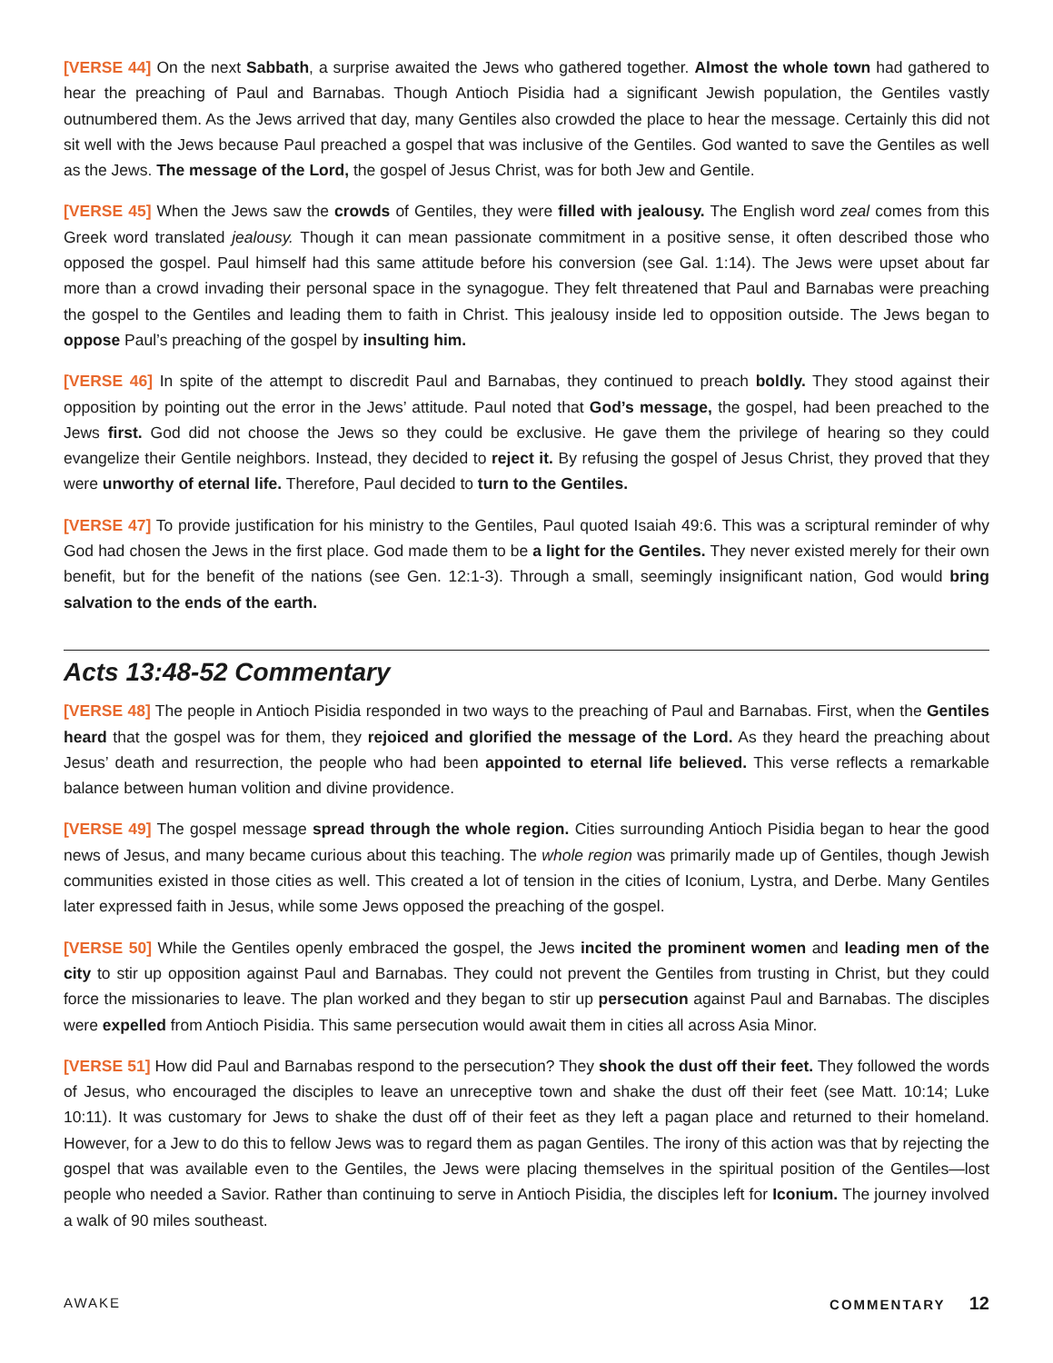[VERSE 44] On the next Sabbath, a surprise awaited the Jews who gathered together. Almost the whole town had gathered to hear the preaching of Paul and Barnabas. Though Antioch Pisidia had a significant Jewish population, the Gentiles vastly outnumbered them. As the Jews arrived that day, many Gentiles also crowded the place to hear the message. Certainly this did not sit well with the Jews because Paul preached a gospel that was inclusive of the Gentiles. God wanted to save the Gentiles as well as the Jews. The message of the Lord, the gospel of Jesus Christ, was for both Jew and Gentile.
[VERSE 45] When the Jews saw the crowds of Gentiles, they were filled with jealousy. The English word zeal comes from this Greek word translated jealousy. Though it can mean passionate commitment in a positive sense, it often described those who opposed the gospel. Paul himself had this same attitude before his conversion (see Gal. 1:14). The Jews were upset about far more than a crowd invading their personal space in the synagogue. They felt threatened that Paul and Barnabas were preaching the gospel to the Gentiles and leading them to faith in Christ. This jealousy inside led to opposition outside. The Jews began to oppose Paul’s preaching of the gospel by insulting him.
[VERSE 46] In spite of the attempt to discredit Paul and Barnabas, they continued to preach boldly. They stood against their opposition by pointing out the error in the Jews’ attitude. Paul noted that God’s message, the gospel, had been preached to the Jews first. God did not choose the Jews so they could be exclusive. He gave them the privilege of hearing so they could evangelize their Gentile neighbors. Instead, they decided to reject it. By refusing the gospel of Jesus Christ, they proved that they were unworthy of eternal life. Therefore, Paul decided to turn to the Gentiles.
[VERSE 47] To provide justification for his ministry to the Gentiles, Paul quoted Isaiah 49:6. This was a scriptural reminder of why God had chosen the Jews in the first place. God made them to be a light for the Gentiles. They never existed merely for their own benefit, but for the benefit of the nations (see Gen. 12:1-3). Through a small, seemingly insignificant nation, God would bring salvation to the ends of the earth.
Acts 13:48-52 Commentary
[VERSE 48] The people in Antioch Pisidia responded in two ways to the preaching of Paul and Barnabas. First, when the Gentiles heard that the gospel was for them, they rejoiced and glorified the message of the Lord. As they heard the preaching about Jesus’ death and resurrection, the people who had been appointed to eternal life believed. This verse reflects a remarkable balance between human volition and divine providence.
[VERSE 49] The gospel message spread through the whole region. Cities surrounding Antioch Pisidia began to hear the good news of Jesus, and many became curious about this teaching. The whole region was primarily made up of Gentiles, though Jewish communities existed in those cities as well. This created a lot of tension in the cities of Iconium, Lystra, and Derbe. Many Gentiles later expressed faith in Jesus, while some Jews opposed the preaching of the gospel.
[VERSE 50] While the Gentiles openly embraced the gospel, the Jews incited the prominent women and leading men of the city to stir up opposition against Paul and Barnabas. They could not prevent the Gentiles from trusting in Christ, but they could force the missionaries to leave. The plan worked and they began to stir up persecution against Paul and Barnabas. The disciples were expelled from Antioch Pisidia. This same persecution would await them in cities all across Asia Minor.
[VERSE 51] How did Paul and Barnabas respond to the persecution? They shook the dust off their feet. They followed the words of Jesus, who encouraged the disciples to leave an unreceptive town and shake the dust off their feet (see Matt. 10:14; Luke 10:11). It was customary for Jews to shake the dust off of their feet as they left a pagan place and returned to their homeland. However, for a Jew to do this to fellow Jews was to regard them as pagan Gentiles. The irony of this action was that by rejecting the gospel that was available even to the Gentiles, the Jews were placing themselves in the spiritual position of the Gentiles—lost people who needed a Savior. Rather than continuing to serve in Antioch Pisidia, the disciples left for Iconium. The journey involved a walk of 90 miles southeast.
AWAKE COMMENTARY 12